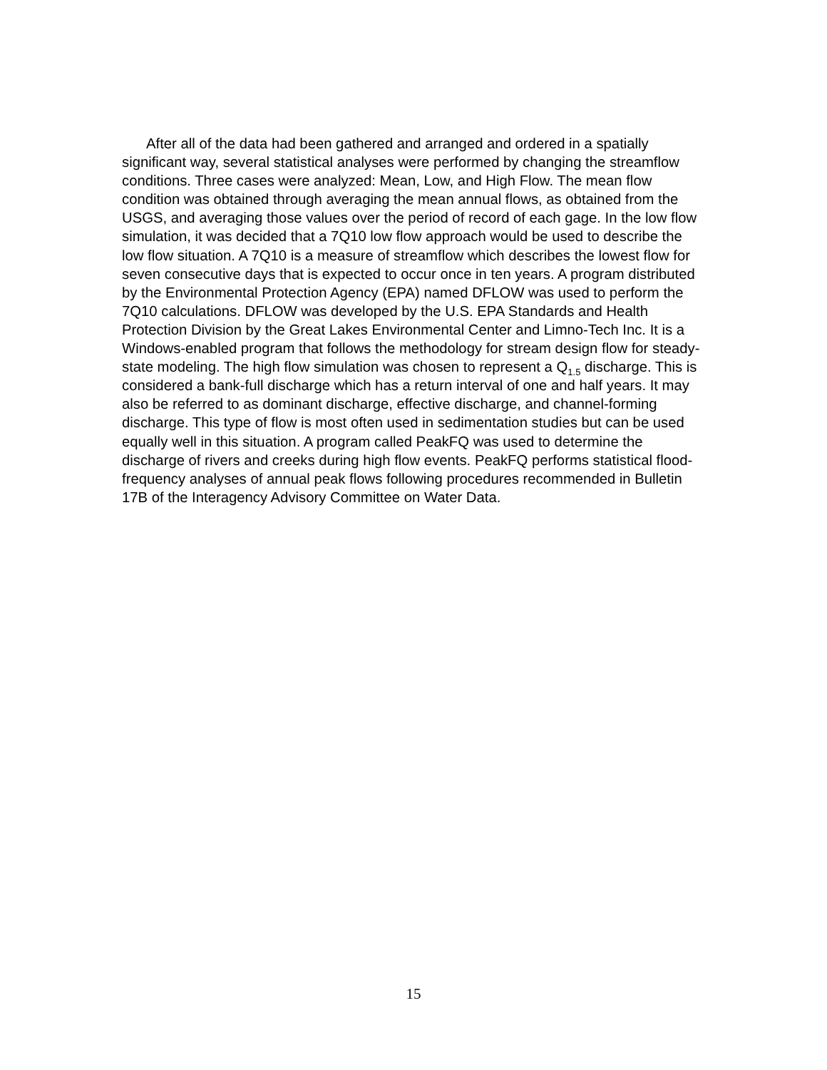After all of the data had been gathered and arranged and ordered in a spatially significant way, several statistical analyses were performed by changing the streamflow conditions. Three cases were analyzed: Mean, Low, and High Flow. The mean flow condition was obtained through averaging the mean annual flows, as obtained from the USGS, and averaging those values over the period of record of each gage. In the low flow simulation, it was decided that a 7Q10 low flow approach would be used to describe the low flow situation. A 7Q10 is a measure of streamflow which describes the lowest flow for seven consecutive days that is expected to occur once in ten years. A program distributed by the Environmental Protection Agency (EPA) named DFLOW was used to perform the 7Q10 calculations. DFLOW was developed by the U.S. EPA Standards and Health Protection Division by the Great Lakes Environmental Center and Limno-Tech Inc. It is a Windows-enabled program that follows the methodology for stream design flow for steady-state modeling. The high flow simulation was chosen to represent a Q<sub>1.5</sub> discharge. This is considered a bank-full discharge which has a return interval of one and half years. It may also be referred to as dominant discharge, effective discharge, and channel-forming discharge. This type of flow is most often used in sedimentation studies but can be used equally well in this situation. A program called PeakFQ was used to determine the discharge of rivers and creeks during high flow events. PeakFQ performs statistical flood-frequency analyses of annual peak flows following procedures recommended in Bulletin 17B of the Interagency Advisory Committee on Water Data.
15